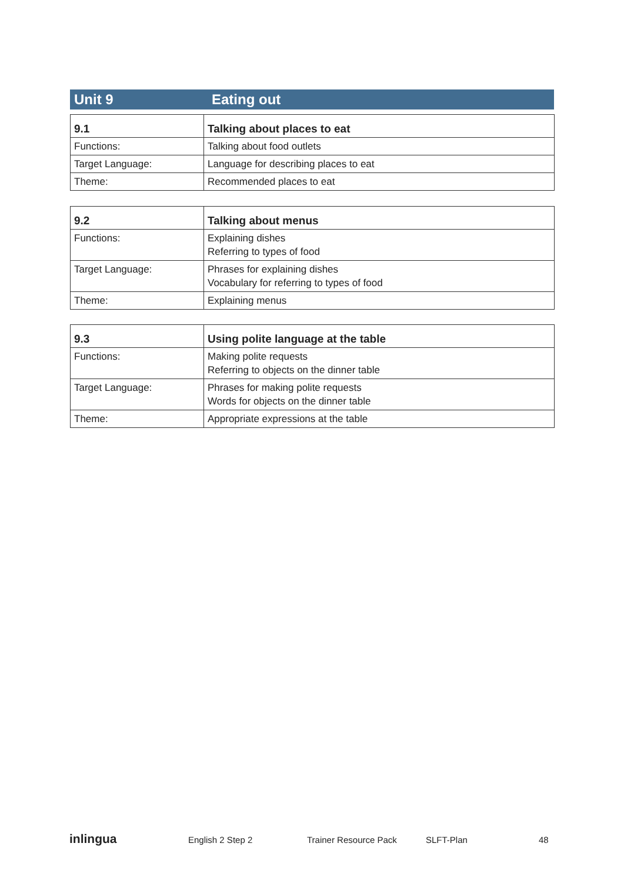Unit 9 Eating out
| 9.1 | Talking about places to eat |
| --- | --- |
| Functions: | Talking about food outlets |
| Target Language: | Language for describing places to eat |
| Theme: | Recommended places to eat |
| 9.2 | Talking about menus |
| --- | --- |
| Functions: | Explaining dishes Referring to types of food |
| Target Language: | Phrases for explaining dishes Vocabulary for referring to types of food |
| Theme: | Explaining menus |
| 9.3 | Using polite language at the table |
| --- | --- |
| Functions: | Making polite requests Referring to objects on the dinner table |
| Target Language: | Phrases for making polite requests Words for objects on the dinner table |
| Theme: | Appropriate expressions at the table |
inlingua English 2 Step 2 Trainer Resource Pack SLFT-Plan 48